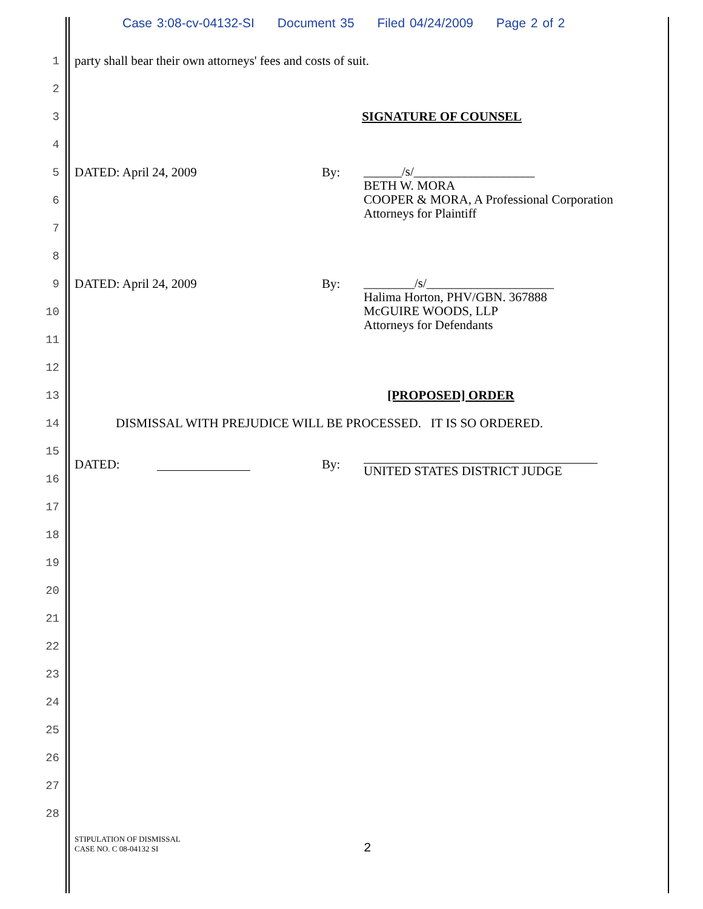Case 3:08-cv-04132-SI Document 35 Filed 04/24/2009 Page 2 of 2
1 party shall bear their own attorneys' fees and costs of suit.
2
3 SIGNATURE OF COUNSEL
4
5 DATED: April 24, 2009 By: ______/s/___________________
BETH W. MORA
COOPER & MORA, A Professional Corporation
Attorneys for Plaintiff
6
7
8
9 DATED: April 24, 2009 By: ________/s/____________________
Halima Horton, PHV/GBN. 367888
McGUIRE WOODS, LLP
Attorneys for Defendants
10
11
12
13 [PROPOSED] ORDER
14 DISMISSAL WITH PREJUDICE WILL BE PROCESSED. IT IS SO ORDERED.
15
16 DATED: By: UNITED STATES DISTRICT JUDGE
17
18
19
20
21
22
23
24
25
26
27
28
STIPULATION OF DISMISSAL
CASE NO. C 08-04132 SI
2